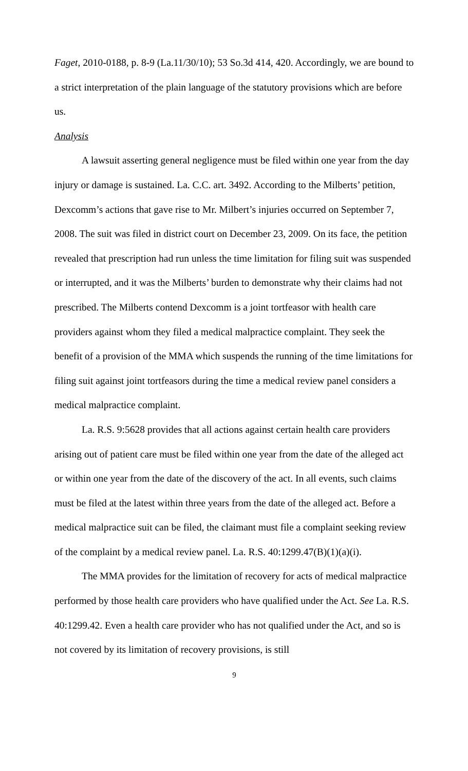Faget, 2010-0188, p. 8-9 (La.11/30/10); 53 So.3d 414, 420. Accordingly, we are bound to a strict interpretation of the plain language of the statutory provisions which are before us.
Analysis
A lawsuit asserting general negligence must be filed within one year from the day injury or damage is sustained. La. C.C. art. 3492. According to the Milberts’ petition, Dexcomm’s actions that gave rise to Mr. Milbert’s injuries occurred on September 7, 2008. The suit was filed in district court on December 23, 2009. On its face, the petition revealed that prescription had run unless the time limitation for filing suit was suspended or interrupted, and it was the Milberts’ burden to demonstrate why their claims had not prescribed. The Milberts contend Dexcomm is a joint tortfeasor with health care providers against whom they filed a medical malpractice complaint. They seek the benefit of a provision of the MMA which suspends the running of the time limitations for filing suit against joint tortfeasors during the time a medical review panel considers a medical malpractice complaint.
La. R.S. 9:5628 provides that all actions against certain health care providers arising out of patient care must be filed within one year from the date of the alleged act or within one year from the date of the discovery of the act. In all events, such claims must be filed at the latest within three years from the date of the alleged act. Before a medical malpractice suit can be filed, the claimant must file a complaint seeking review of the complaint by a medical review panel. La. R.S. 40:1299.47(B)(1)(a)(i).
The MMA provides for the limitation of recovery for acts of medical malpractice performed by those health care providers who have qualified under the Act. See La. R.S. 40:1299.42. Even a health care provider who has not qualified under the Act, and so is not covered by its limitation of recovery provisions, is still
9